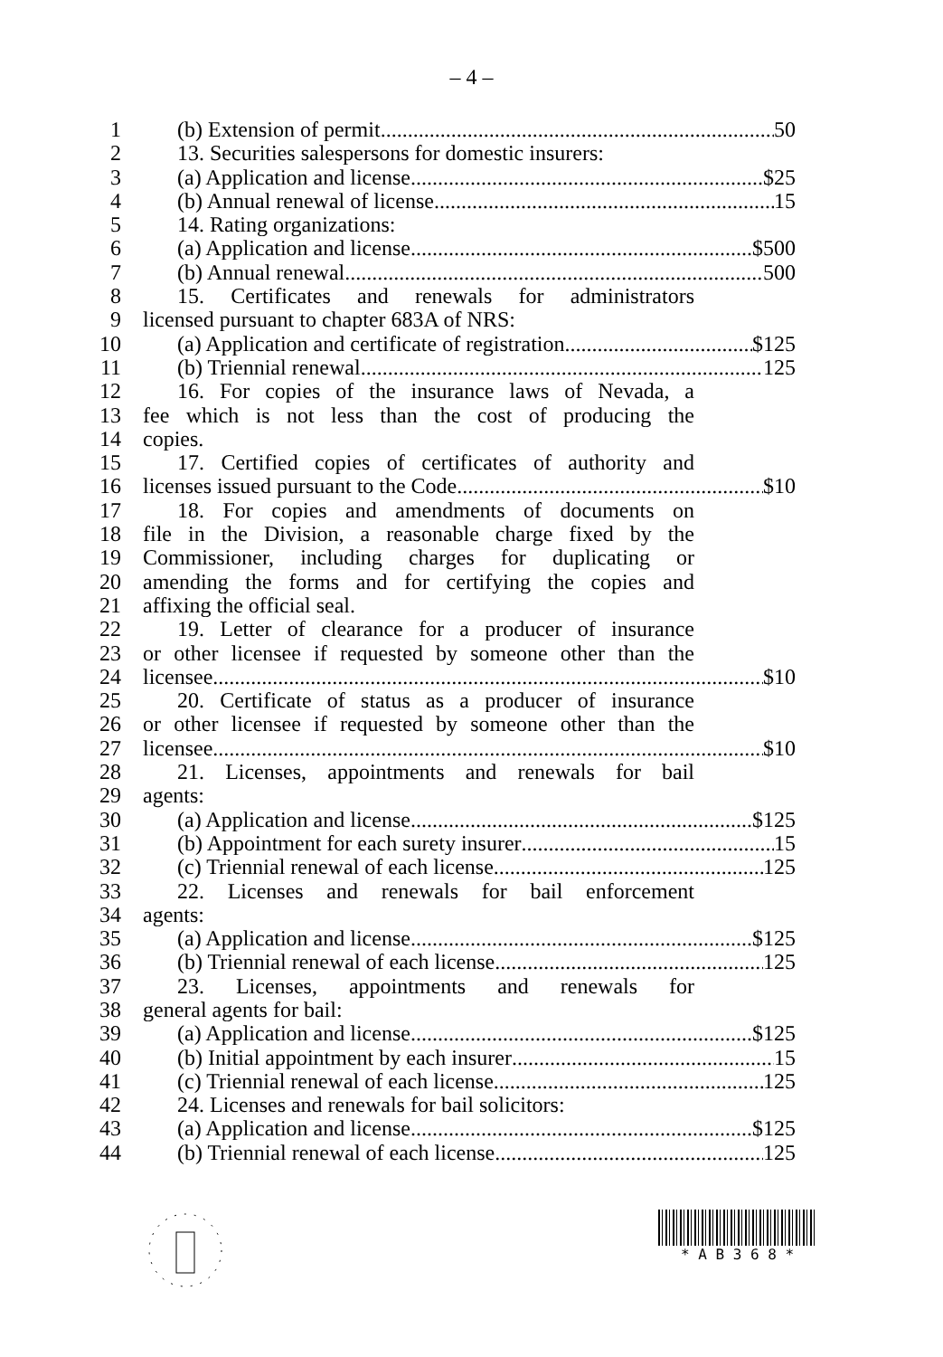– 4 –
1 (b) Extension of permit 50
2 13. Securities salespersons for domestic insurers:
3 (a) Application and license $25
4 (b) Annual renewal of license 15
5 14. Rating organizations:
6 (a) Application and license $500
7 (b) Annual renewal 500
8 15. Certificates and renewals for administrators
9 licensed pursuant to chapter 683A of NRS:
10 (a) Application and certificate of registration $125
11 (b) Triennial renewal 125
12 16. For copies of the insurance laws of Nevada, a
13 fee which is not less than the cost of producing the
14 copies.
15 17. Certified copies of certificates of authority and
16 licenses issued pursuant to the Code $10
17 18. For copies and amendments of documents on
18 file in the Division, a reasonable charge fixed by the
19 Commissioner, including charges for duplicating or
20 amending the forms and for certifying the copies and
21 affixing the official seal.
22 19. Letter of clearance for a producer of insurance
23 or other licensee if requested by someone other than the
24 licensee $10
25 20. Certificate of status as a producer of insurance
26 or other licensee if requested by someone other than the
27 licensee $10
28 21. Licenses, appointments and renewals for bail
29 agents:
30 (a) Application and license $125
31 (b) Appointment for each surety insurer 15
32 (c) Triennial renewal of each license 125
33 22. Licenses and renewals for bail enforcement
34 agents:
35 (a) Application and license $125
36 (b) Triennial renewal of each license 125
37 23. Licenses, appointments and renewals for
38 general agents for bail:
39 (a) Application and license $125
40 (b) Initial appointment by each insurer 15
41 (c) Triennial renewal of each license 125
42 24. Licenses and renewals for bail solicitors:
43 (a) Application and license $125
44 (b) Triennial renewal of each license 125
* A B 3 6 8 *